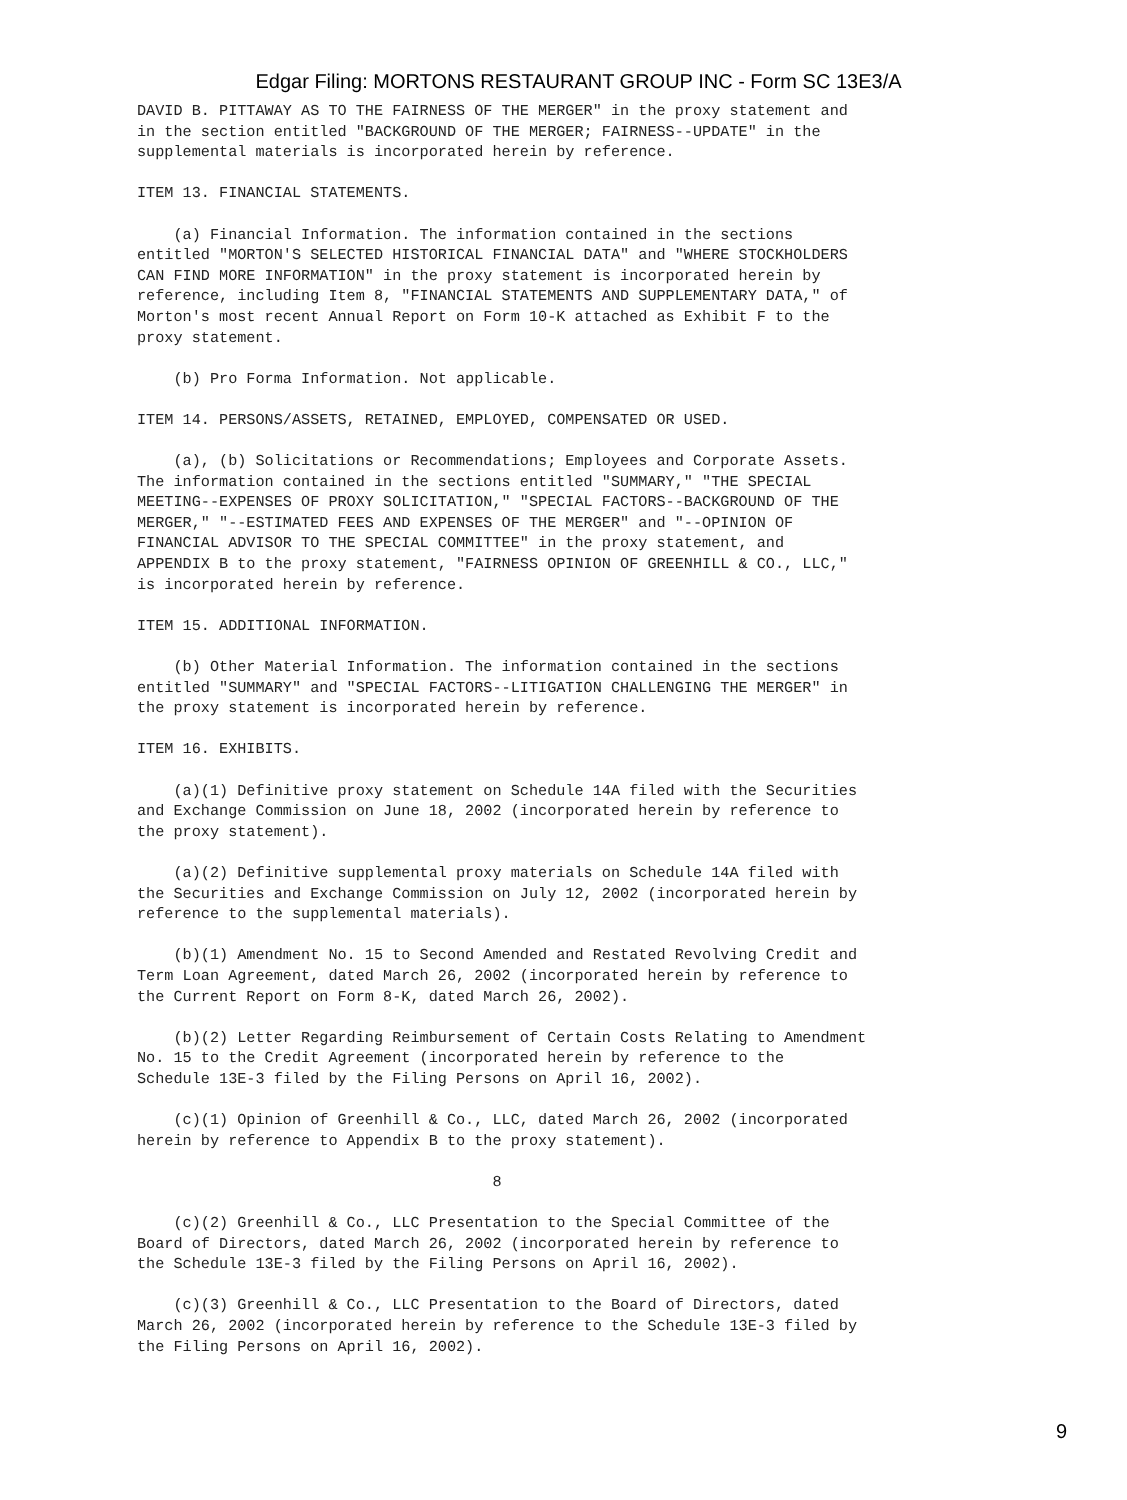Edgar Filing: MORTONS RESTAURANT GROUP INC - Form SC 13E3/A
DAVID B. PITTAWAY AS TO THE FAIRNESS OF THE MERGER" in the proxy statement and
in the section entitled "BACKGROUND OF THE MERGER; FAIRNESS--UPDATE" in the
supplemental materials is incorporated herein by reference.

ITEM 13. FINANCIAL STATEMENTS.

    (a) Financial Information. The information contained in the sections
entitled "MORTON'S SELECTED HISTORICAL FINANCIAL DATA" and "WHERE STOCKHOLDERS
CAN FIND MORE INFORMATION" in the proxy statement is incorporated herein by
reference, including Item 8, "FINANCIAL STATEMENTS AND SUPPLEMENTARY DATA," of
Morton's most recent Annual Report on Form 10-K attached as Exhibit F to the
proxy statement.

    (b) Pro Forma Information. Not applicable.

ITEM 14. PERSONS/ASSETS, RETAINED, EMPLOYED, COMPENSATED OR USED.

    (a), (b) Solicitations or Recommendations; Employees and Corporate Assets.
The information contained in the sections entitled "SUMMARY," "THE SPECIAL
MEETING--EXPENSES OF PROXY SOLICITATION," "SPECIAL FACTORS--BACKGROUND OF THE
MERGER," "--ESTIMATED FEES AND EXPENSES OF THE MERGER" and "--OPINION OF
FINANCIAL ADVISOR TO THE SPECIAL COMMITTEE" in the proxy statement, and
APPENDIX B to the proxy statement, "FAIRNESS OPINION OF GREENHILL & CO., LLC,"
is incorporated herein by reference.

ITEM 15. ADDITIONAL INFORMATION.

    (b) Other Material Information. The information contained in the sections
entitled "SUMMARY" and "SPECIAL FACTORS--LITIGATION CHALLENGING THE MERGER" in
the proxy statement is incorporated herein by reference.

ITEM 16. EXHIBITS.

    (a)(1) Definitive proxy statement on Schedule 14A filed with the Securities
and Exchange Commission on June 18, 2002 (incorporated herein by reference to
the proxy statement).

    (a)(2) Definitive supplemental proxy materials on Schedule 14A filed with
the Securities and Exchange Commission on July 12, 2002 (incorporated herein by
reference to the supplemental materials).

    (b)(1) Amendment No. 15 to Second Amended and Restated Revolving Credit and
Term Loan Agreement, dated March 26, 2002 (incorporated herein by reference to
the Current Report on Form 8-K, dated March 26, 2002).

    (b)(2) Letter Regarding Reimbursement of Certain Costs Relating to Amendment
No. 15 to the Credit Agreement (incorporated herein by reference to the
Schedule 13E-3 filed by the Filing Persons on April 16, 2002).

    (c)(1) Opinion of Greenhill & Co., LLC, dated March 26, 2002 (incorporated
herein by reference to Appendix B to the proxy statement).

                                       8

    (c)(2) Greenhill & Co., LLC Presentation to the Special Committee of the
Board of Directors, dated March 26, 2002 (incorporated herein by reference to
the Schedule 13E-3 filed by the Filing Persons on April 16, 2002).

    (c)(3) Greenhill & Co., LLC Presentation to the Board of Directors, dated
March 26, 2002 (incorporated herein by reference to the Schedule 13E-3 filed by
the Filing Persons on April 16, 2002).
9